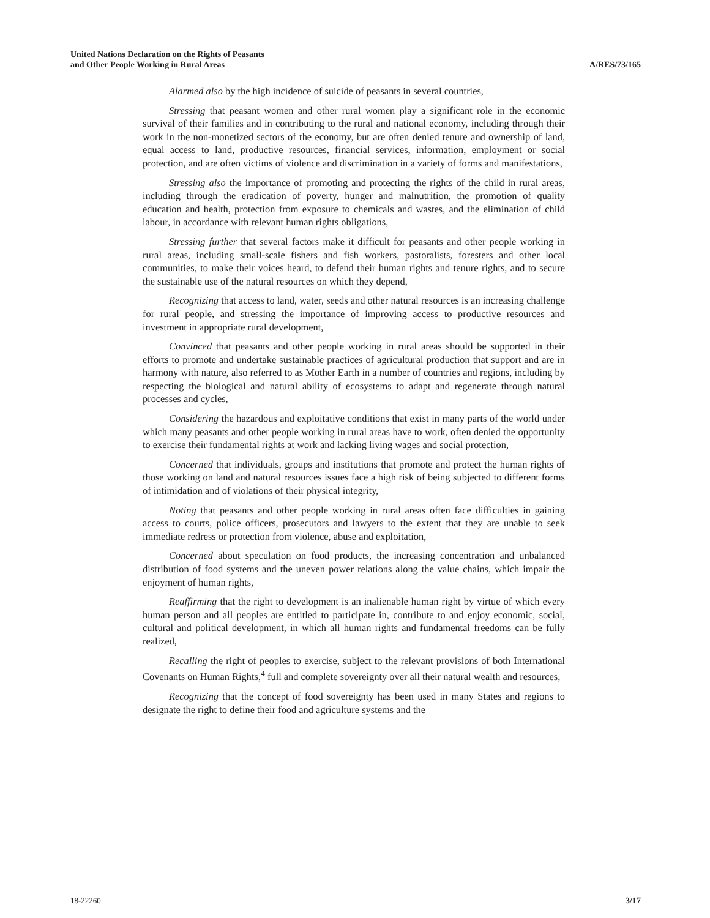United Nations Declaration on the Rights of Peasants
and Other People Working in Rural Areas
A/RES/73/165
Alarmed also by the high incidence of suicide of peasants in several countries,
Stressing that peasant women and other rural women play a significant role in the economic survival of their families and in contributing to the rural and national economy, including through their work in the non-monetized sectors of the economy, but are often denied tenure and ownership of land, equal access to land, productive resources, financial services, information, employment or social protection, and are often victims of violence and discrimination in a variety of forms and manifestations,
Stressing also the importance of promoting and protecting the rights of the child in rural areas, including through the eradication of poverty, hunger and malnutrition, the promotion of quality education and health, protection from exposure to chemicals and wastes, and the elimination of child labour, in accordance with relevant human rights obligations,
Stressing further that several factors make it difficult for peasants and other people working in rural areas, including small-scale fishers and fish workers, pastoralists, foresters and other local communities, to make their voices heard, to defend their human rights and tenure rights, and to secure the sustainable use of the natural resources on which they depend,
Recognizing that access to land, water, seeds and other natural resources is an increasing challenge for rural people, and stressing the importance of improving access to productive resources and investment in appropriate rural development,
Convinced that peasants and other people working in rural areas should be supported in their efforts to promote and undertake sustainable practices of agricultural production that support and are in harmony with nature, also referred to as Mother Earth in a number of countries and regions, including by respecting the biological and natural ability of ecosystems to adapt and regenerate through natural processes and cycles,
Considering the hazardous and exploitative conditions that exist in many parts of the world under which many peasants and other people working in rural areas have to work, often denied the opportunity to exercise their fundamental rights at work and lacking living wages and social protection,
Concerned that individuals, groups and institutions that promote and protect the human rights of those working on land and natural resources issues face a high risk of being subjected to different forms of intimidation and of violations of their physical integrity,
Noting that peasants and other people working in rural areas often face difficulties in gaining access to courts, police officers, prosecutors and lawyers to the extent that they are unable to seek immediate redress or protection from violence, abuse and exploitation,
Concerned about speculation on food products, the increasing concentration and unbalanced distribution of food systems and the uneven power relations along the value chains, which impair the enjoyment of human rights,
Reaffirming that the right to development is an inalienable human right by virtue of which every human person and all peoples are entitled to participate in, contribute to and enjoy economic, social, cultural and political development, in which all human rights and fundamental freedoms can be fully realized,
Recalling the right of peoples to exercise, subject to the relevant provisions of both International Covenants on Human Rights,<sup>4</sup> full and complete sovereignty over all their natural wealth and resources,
Recognizing that the concept of food sovereignty has been used in many States and regions to designate the right to define their food and agriculture systems and the
18-22260 3/17